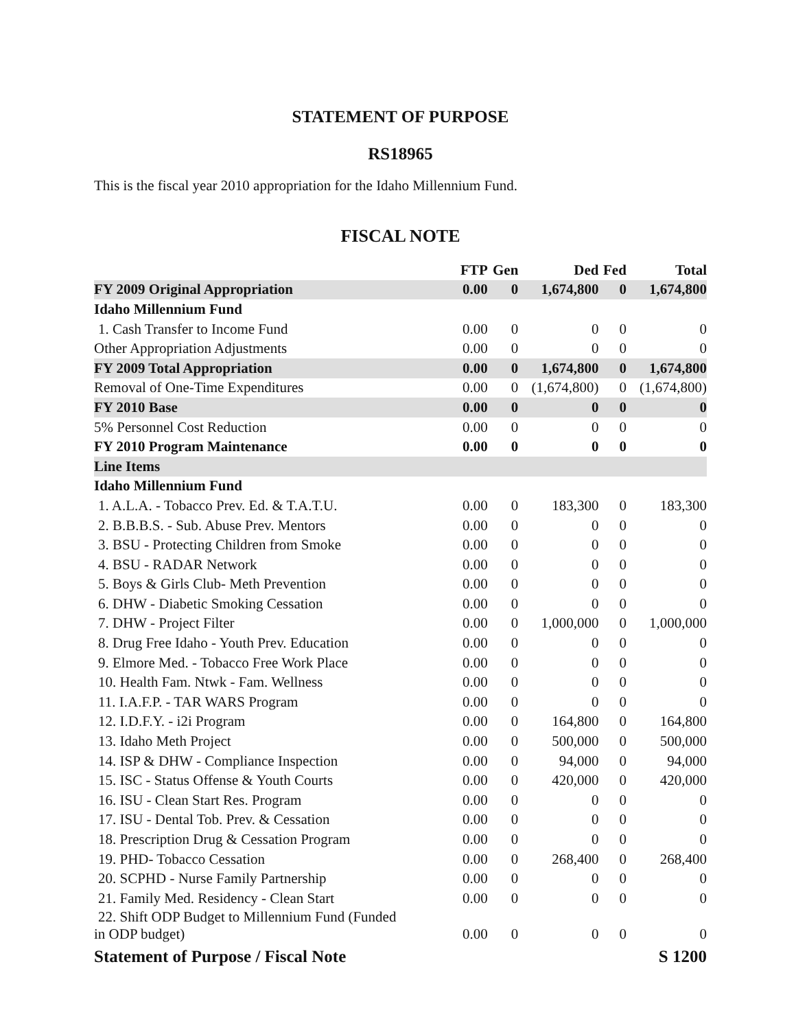STATEMENT OF PURPOSE
RS18965
This is the fiscal year 2010 appropriation for the Idaho Millennium Fund.
FISCAL NOTE
| | FTP | Gen | Ded | Fed | Total |
| --- | --- | --- | --- | --- | --- |
| FY 2009 Original Appropriation | 0.00 | 0 | 1,674,800 | 0 | 1,674,800 |
| Idaho Millennium Fund | | | | | |
| 1. Cash Transfer to Income Fund | 0.00 | 0 | 0 | 0 | 0 |
| Other Appropriation Adjustments | 0.00 | 0 | 0 | 0 | 0 |
| FY 2009 Total Appropriation | 0.00 | 0 | 1,674,800 | 0 | 1,674,800 |
| Removal of One-Time Expenditures | 0.00 | 0 | (1,674,800) | 0 | (1,674,800) |
| FY 2010 Base | 0.00 | 0 | 0 | 0 | 0 |
| 5% Personnel Cost Reduction | 0.00 | 0 | 0 | 0 | 0 |
| FY 2010 Program Maintenance | 0.00 | 0 | 0 | 0 | 0 |
| Line Items | | | | | |
| Idaho Millennium Fund | | | | | |
| 1. A.L.A. - Tobacco Prev. Ed. & T.A.T.U. | 0.00 | 0 | 183,300 | 0 | 183,300 |
| 2. B.B.B.S. - Sub. Abuse Prev. Mentors | 0.00 | 0 | 0 | 0 | 0 |
| 3. BSU - Protecting Children from Smoke | 0.00 | 0 | 0 | 0 | 0 |
| 4. BSU - RADAR Network | 0.00 | 0 | 0 | 0 | 0 |
| 5. Boys & Girls Club- Meth Prevention | 0.00 | 0 | 0 | 0 | 0 |
| 6. DHW - Diabetic Smoking Cessation | 0.00 | 0 | 0 | 0 | 0 |
| 7. DHW - Project Filter | 0.00 | 0 | 1,000,000 | 0 | 1,000,000 |
| 8. Drug Free Idaho - Youth Prev. Education | 0.00 | 0 | 0 | 0 | 0 |
| 9. Elmore Med. - Tobacco Free Work Place | 0.00 | 0 | 0 | 0 | 0 |
| 10. Health Fam. Ntwk - Fam. Wellness | 0.00 | 0 | 0 | 0 | 0 |
| 11. I.A.F.P. - TAR WARS Program | 0.00 | 0 | 0 | 0 | 0 |
| 12. I.D.F.Y. - i2i Program | 0.00 | 0 | 164,800 | 0 | 164,800 |
| 13. Idaho Meth Project | 0.00 | 0 | 500,000 | 0 | 500,000 |
| 14. ISP & DHW - Compliance Inspection | 0.00 | 0 | 94,000 | 0 | 94,000 |
| 15. ISC - Status Offense & Youth Courts | 0.00 | 0 | 420,000 | 0 | 420,000 |
| 16. ISU - Clean Start Res. Program | 0.00 | 0 | 0 | 0 | 0 |
| 17. ISU - Dental Tob. Prev. & Cessation | 0.00 | 0 | 0 | 0 | 0 |
| 18. Prescription Drug & Cessation Program | 0.00 | 0 | 0 | 0 | 0 |
| 19. PHD- Tobacco Cessation | 0.00 | 0 | 268,400 | 0 | 268,400 |
| 20. SCPHD - Nurse Family Partnership | 0.00 | 0 | 0 | 0 | 0 |
| 21. Family Med. Residency - Clean Start | 0.00 | 0 | 0 | 0 | 0 |
| 22. Shift ODP Budget to Millennium Fund (Funded in ODP budget) | 0.00 | 0 | 0 | 0 | 0 |
Statement of Purpose / Fiscal Note S 1200